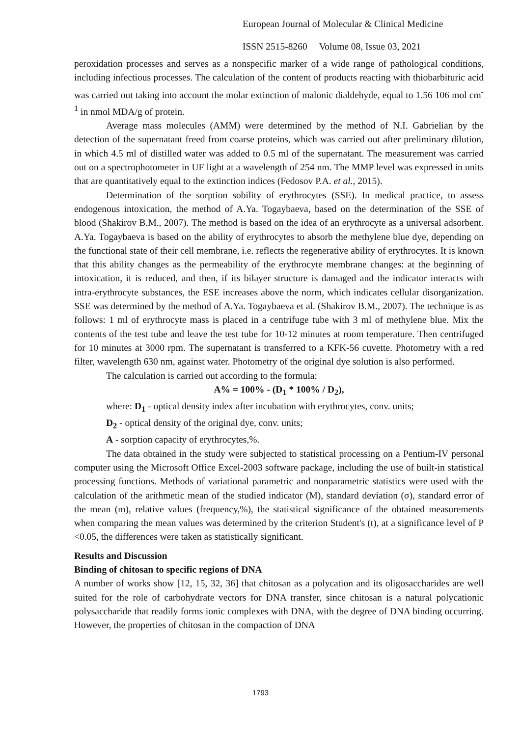European Journal of Molecular & Clinical Medicine
ISSN 2515-8260 Volume 08, Issue 03, 2021
peroxidation processes and serves as a nonspecific marker of a wide range of pathological conditions, including infectious processes. The calculation of the content of products reacting with thiobarbituric acid was carried out taking into account the molar extinction of malonic dialdehyde, equal to 1.56 106 mol cm<sup>-1</sup> in nmol MDA/g of protein.
Average mass molecules (AMM) were determined by the method of N.I. Gabrielian by the detection of the supernatant freed from coarse proteins, which was carried out after preliminary dilution, in which 4.5 ml of distilled water was added to 0.5 ml of the supernatant. The measurement was carried out on a spectrophotometer in UF light at a wavelength of 254 nm. The MMP level was expressed in units that are quantitatively equal to the extinction indices (Fedosov P.A. et al., 2015).
Determination of the sorption sobility of erythrocytes (SSE). In medical practice, to assess endogenous intoxication, the method of A.Ya. Togaybaeva, based on the determination of the SSE of blood (Shakirov B.M., 2007). The method is based on the idea of an erythrocyte as a universal adsorbent. A.Ya. Togaybaeva is based on the ability of erythrocytes to absorb the methylene blue dye, depending on the functional state of their cell membrane, i.e. reflects the regenerative ability of erythrocytes. It is known that this ability changes as the permeability of the erythrocyte membrane changes: at the beginning of intoxication, it is reduced, and then, if its bilayer structure is damaged and the indicator interacts with intra-erythrocyte substances, the ESE increases above the norm, which indicates cellular disorganization. SSE was determined by the method of A.Ya. Togaybaeva et al. (Shakirov B.M., 2007). The technique is as follows: 1 ml of erythrocyte mass is placed in a centrifuge tube with 3 ml of methylene blue. Mix the contents of the test tube and leave the test tube for 10-12 minutes at room temperature. Then centrifuged for 10 minutes at 3000 rpm. The supernatant is transferred to a KFK-56 cuvette. Photometry with a red filter, wavelength 630 nm, against water. Photometry of the original dye solution is also performed.
The calculation is carried out according to the formula:
A% = 100% - (D<sub>1</sub> * 100% / D<sub>2</sub>),
where: D<sub>1</sub> - optical density index after incubation with erythrocytes, conv. units;
D<sub>2</sub> - optical density of the original dye, conv. units;
A - sorption capacity of erythrocytes,%.
The data obtained in the study were subjected to statistical processing on a Pentium-IV personal computer using the Microsoft Office Excel-2003 software package, including the use of built-in statistical processing functions. Methods of variational parametric and nonparametric statistics were used with the calculation of the arithmetic mean of the studied indicator (M), standard deviation (σ), standard error of the mean (m), relative values (frequency,%), the statistical significance of the obtained measurements when comparing the mean values was determined by the criterion Student's (t), at a significance level of P <0.05, the differences were taken as statistically significant.
Results and Discussion
Binding of chitosan to specific regions of DNA
A number of works show [12, 15, 32, 36] that chitosan as a polycation and its oligosaccharides are well suited for the role of carbohydrate vectors for DNA transfer, since chitosan is a natural polycationic polysaccharide that readily forms ionic complexes with DNA, with the degree of DNA binding occurring. However, the properties of chitosan in the compaction of DNA
1793